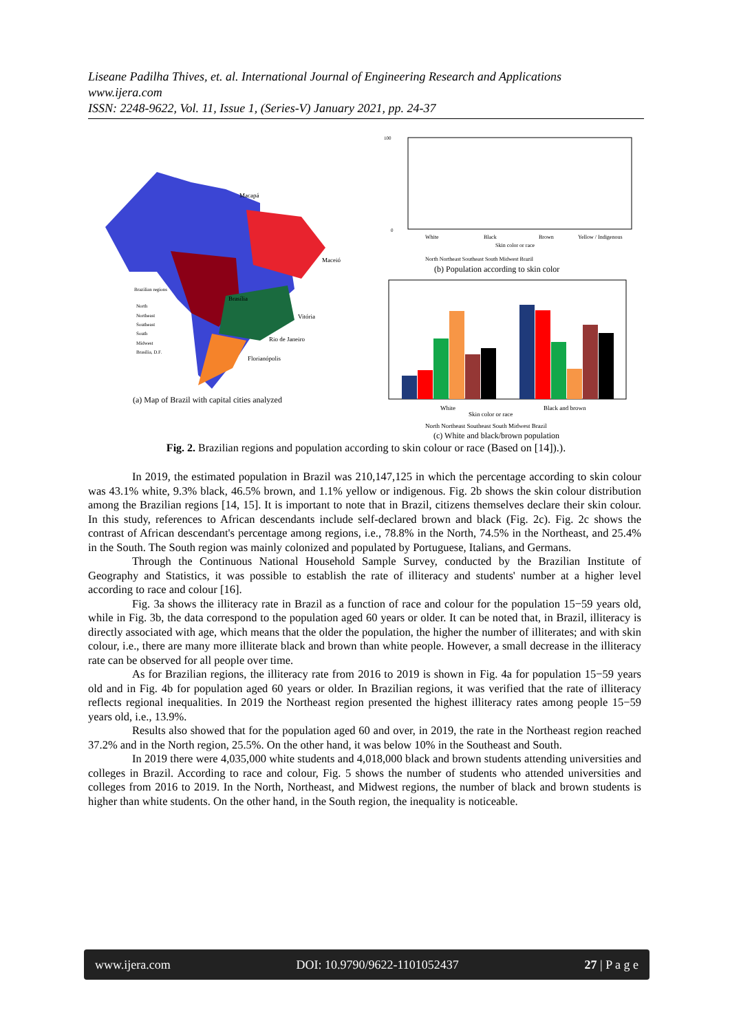Liseane Padilha Thives, et. al. International Journal of Engineering Research and Applications
www.ijera.com
ISSN: 2248-9622, Vol. 11, Issue 1, (Series-V) January 2021, pp. 24-37
Macapá
Maceió
Brasília
Vitória
Rio de Janeiro
Florianópolis
Brazilian regions
North
Northeast
Southeast
South
Midwest
Brasília, D.F.
(a) Map of Brazil with capital cities analyzed
100
0
White
Black
Brown
Yellow / Indigenous
Skin color or race
North Northeast Southeast South Midwest Brazil
(b) Population according to skin color
White
Black and brown
Skin color or race
North Northeast Southeast South Midwest Brazil
(c) White and black/brown population
Fig. 2. Brazilian regions and population according to skin colour or race (Based on [14]).).
In 2019, the estimated population in Brazil was 210,147,125 in which the percentage according to skin colour was 43.1% white, 9.3% black, 46.5% brown, and 1.1% yellow or indigenous. Fig. 2b shows the skin colour distribution among the Brazilian regions [14, 15]. It is important to note that in Brazil, citizens themselves declare their skin colour. In this study, references to African descendants include self-declared brown and black (Fig. 2c). Fig. 2c shows the contrast of African descendant's percentage among regions, i.e., 78.8% in the North, 74.5% in the Northeast, and 25.4% in the South. The South region was mainly colonized and populated by Portuguese, Italians, and Germans.
Through the Continuous National Household Sample Survey, conducted by the Brazilian Institute of Geography and Statistics, it was possible to establish the rate of illiteracy and students' number at a higher level according to race and colour [16].
Fig. 3a shows the illiteracy rate in Brazil as a function of race and colour for the population 15−59 years old, while in Fig. 3b, the data correspond to the population aged 60 years or older. It can be noted that, in Brazil, illiteracy is directly associated with age, which means that the older the population, the higher the number of illiterates; and with skin colour, i.e., there are many more illiterate black and brown than white people. However, a small decrease in the illiteracy rate can be observed for all people over time.
As for Brazilian regions, the illiteracy rate from 2016 to 2019 is shown in Fig. 4a for population 15−59 years old and in Fig. 4b for population aged 60 years or older. In Brazilian regions, it was verified that the rate of illiteracy reflects regional inequalities. In 2019 the Northeast region presented the highest illiteracy rates among people 15−59 years old, i.e., 13.9%.
Results also showed that for the population aged 60 and over, in 2019, the rate in the Northeast region reached 37.2% and in the North region, 25.5%. On the other hand, it was below 10% in the Southeast and South.
In 2019 there were 4,035,000 white students and 4,018,000 black and brown students attending universities and colleges in Brazil. According to race and colour, Fig. 5 shows the number of students who attended universities and colleges from 2016 to 2019. In the North, Northeast, and Midwest regions, the number of black and brown students is higher than white students. On the other hand, in the South region, the inequality is noticeable.
www.ijera.com DOI: 10.9790/9622-1101052437 27 | P a g e